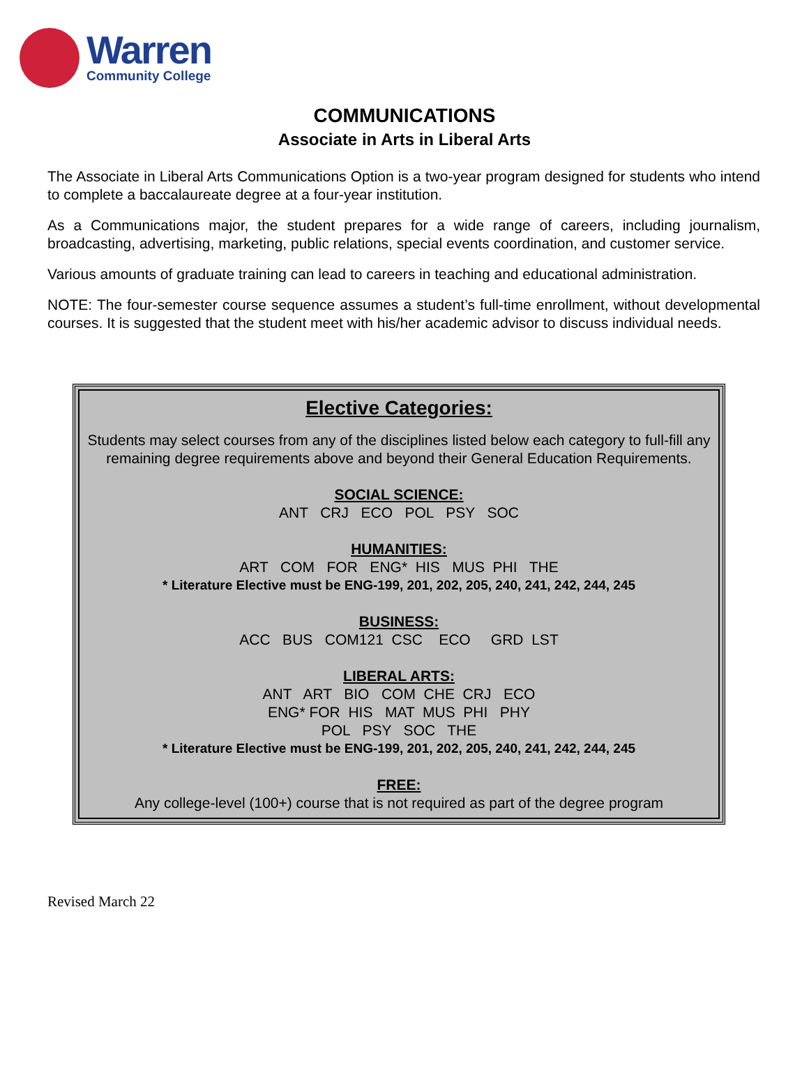Warren
Community College
COMMUNICATIONS
Associate in Arts in Liberal Arts
The Associate in Liberal Arts Communications Option is a two-year program designed for students who intend to complete a baccalaureate degree at a four-year institution.
As a Communications major, the student prepares for a wide range of careers, including journalism, broadcasting, advertising, marketing, public relations, special events coordination, and customer service.
Various amounts of graduate training can lead to careers in teaching and educational administration.
NOTE: The four-semester course sequence assumes a student’s full-time enrollment, without developmental courses. It is suggested that the student meet with his/her academic advisor to discuss individual needs.
Elective Categories:
Students may select courses from any of the disciplines listed below each category to full-fill any remaining degree requirements above and beyond their General Education Requirements.
SOCIAL SCIENCE:
ANT CRJ ECO POL PSY SOC
HUMANITIES:
ART COM FOR ENG* HIS MUS PHI THE
* Literature Elective must be ENG-199, 201, 202, 205, 240, 241, 242, 244, 245
BUSINESS:
ACC BUS COM121 CSC ECO GRD LST
LIBERAL ARTS:
ANT ART BIO COM CHE CRJ ECO
ENG* FOR HIS MAT MUS PHI PHY
POL PSY SOC THE
* Literature Elective must be ENG-199, 201, 202, 205, 240, 241, 242, 244, 245
FREE:
Any college-level (100+) course that is not required as part of the degree program
Revised March 22